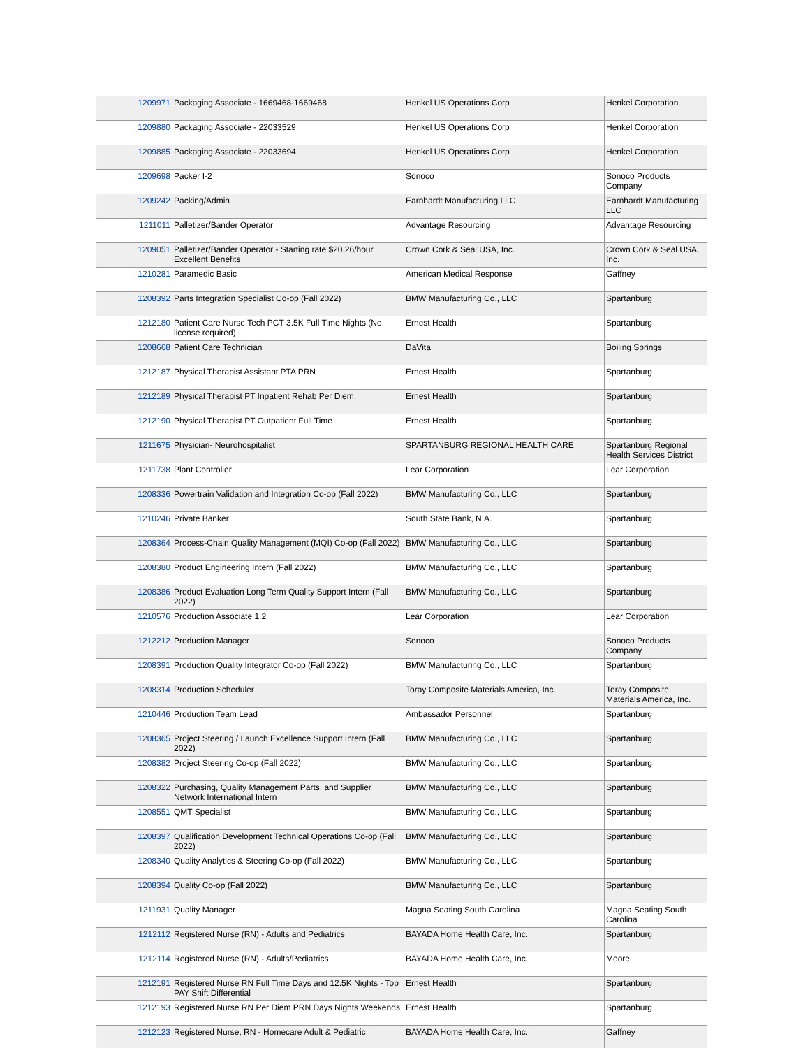| 1209971 | Packaging Associate - 1669468-1669468 | Henkel US Operations Corp | Henkel Corporation |
| 1209880 | Packaging Associate - 22033529 | Henkel US Operations Corp | Henkel Corporation |
| 1209885 | Packaging Associate - 22033694 | Henkel US Operations Corp | Henkel Corporation |
| 1209698 | Packer I-2 | Sonoco | Sonoco Products Company |
| 1209242 | Packing/Admin | Earnhardt Manufacturing LLC | Earnhardt Manufacturing LLC |
| 1211011 | Palletizer/Bander Operator | Advantage Resourcing | Advantage Resourcing |
| 1209051 | Palletizer/Bander Operator - Starting rate $20.26/hour, Excellent Benefits | Crown Cork & Seal USA, Inc. | Crown Cork & Seal USA, Inc. |
| 1210281 | Paramedic Basic | American Medical Response | Gaffney |
| 1208392 | Parts Integration Specialist Co-op (Fall 2022) | BMW Manufacturing Co., LLC | Spartanburg |
| 1212180 | Patient Care Nurse Tech PCT 3.5K Full Time Nights (No license required) | Ernest Health | Spartanburg |
| 1208668 | Patient Care Technician | DaVita | Boiling Springs |
| 1212187 | Physical Therapist Assistant PTA PRN | Ernest Health | Spartanburg |
| 1212189 | Physical Therapist PT Inpatient Rehab Per Diem | Ernest Health | Spartanburg |
| 1212190 | Physical Therapist PT Outpatient Full Time | Ernest Health | Spartanburg |
| 1211675 | Physician- Neurohospitalist | SPARTANBURG REGIONAL HEALTH CARE | Spartanburg Regional Health Services District |
| 1211738 | Plant Controller | Lear Corporation | Lear Corporation |
| 1208336 | Powertrain Validation and Integration Co-op (Fall 2022) | BMW Manufacturing Co., LLC | Spartanburg |
| 1210246 | Private Banker | South State Bank, N.A. | Spartanburg |
| 1208364 | Process-Chain Quality Management (MQI) Co-op (Fall 2022) | BMW Manufacturing Co., LLC | Spartanburg |
| 1208380 | Product Engineering Intern (Fall 2022) | BMW Manufacturing Co., LLC | Spartanburg |
| 1208386 | Product Evaluation Long Term Quality Support Intern (Fall 2022) | BMW Manufacturing Co., LLC | Spartanburg |
| 1210576 | Production Associate 1.2 | Lear Corporation | Lear Corporation |
| 1212212 | Production Manager | Sonoco | Sonoco Products Company |
| 1208391 | Production Quality Integrator Co-op (Fall 2022) | BMW Manufacturing Co., LLC | Spartanburg |
| 1208314 | Production Scheduler | Toray Composite Materials America, Inc. | Toray Composite Materials America, Inc. |
| 1210446 | Production Team Lead | Ambassador Personnel | Spartanburg |
| 1208365 | Project Steering / Launch Excellence Support Intern (Fall 2022) | BMW Manufacturing Co., LLC | Spartanburg |
| 1208382 | Project Steering Co-op (Fall 2022) | BMW Manufacturing Co., LLC | Spartanburg |
| 1208322 | Purchasing, Quality Management Parts, and Supplier Network International Intern | BMW Manufacturing Co., LLC | Spartanburg |
| 1208551 | QMT Specialist | BMW Manufacturing Co., LLC | Spartanburg |
| 1208397 | Qualification Development Technical Operations Co-op (Fall 2022) | BMW Manufacturing Co., LLC | Spartanburg |
| 1208340 | Quality Analytics & Steering Co-op (Fall 2022) | BMW Manufacturing Co., LLC | Spartanburg |
| 1208394 | Quality Co-op (Fall 2022) | BMW Manufacturing Co., LLC | Spartanburg |
| 1211931 | Quality Manager | Magna Seating South Carolina | Magna Seating South Carolina |
| 1212112 | Registered Nurse (RN) - Adults and Pediatrics | BAYADA Home Health Care, Inc. | Spartanburg |
| 1212114 | Registered Nurse (RN) - Adults/Pediatrics | BAYADA Home Health Care, Inc. | Moore |
| 1212191 | Registered Nurse RN Full Time Days and 12.5K Nights - Top PAY Shift Differential | Ernest Health | Spartanburg |
| 1212193 | Registered Nurse RN Per Diem PRN Days Nights Weekends | Ernest Health | Spartanburg |
| 1212123 | Registered Nurse, RN - Homecare Adult & Pediatric | BAYADA Home Health Care, Inc. | Gaffney |